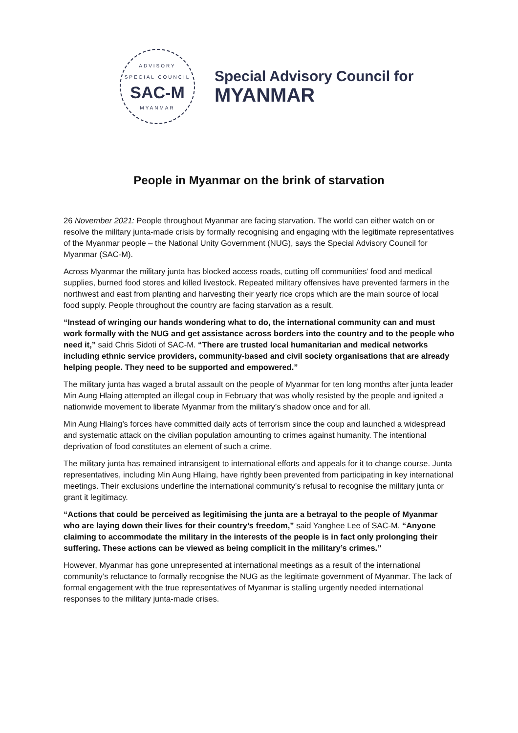ADVISORY
SPECIAL COUNCIL
SAC-M
MYANMAR
Special Advisory Council for
MYANMAR
People in Myanmar on the brink of starvation
26 November 2021: People throughout Myanmar are facing starvation. The world can either watch on or resolve the military junta-made crisis by formally recognising and engaging with the legitimate representatives of the Myanmar people – the National Unity Government (NUG), says the Special Advisory Council for Myanmar (SAC-M).
Across Myanmar the military junta has blocked access roads, cutting off communities’ food and medical supplies, burned food stores and killed livestock. Repeated military offensives have prevented farmers in the northwest and east from planting and harvesting their yearly rice crops which are the main source of local food supply. People throughout the country are facing starvation as a result.
“Instead of wringing our hands wondering what to do, the international community can and must work formally with the NUG and get assistance across borders into the country and to the people who need it,” said Chris Sidoti of SAC-M. “There are trusted local humanitarian and medical networks including ethnic service providers, community-based and civil society organisations that are already helping people. They need to be supported and empowered.”
The military junta has waged a brutal assault on the people of Myanmar for ten long months after junta leader Min Aung Hlaing attempted an illegal coup in February that was wholly resisted by the people and ignited a nationwide movement to liberate Myanmar from the military’s shadow once and for all.
Min Aung Hlaing’s forces have committed daily acts of terrorism since the coup and launched a widespread and systematic attack on the civilian population amounting to crimes against humanity. The intentional deprivation of food constitutes an element of such a crime.
The military junta has remained intransigent to international efforts and appeals for it to change course. Junta representatives, including Min Aung Hlaing, have rightly been prevented from participating in key international meetings. Their exclusions underline the international community’s refusal to recognise the military junta or grant it legitimacy.
“Actions that could be perceived as legitimising the junta are a betrayal to the people of Myanmar who are laying down their lives for their country’s freedom,” said Yanghee Lee of SAC-M. “Anyone claiming to accommodate the military in the interests of the people is in fact only prolonging their suffering. These actions can be viewed as being complicit in the military’s crimes.”
However, Myanmar has gone unrepresented at international meetings as a result of the international community’s reluctance to formally recognise the NUG as the legitimate government of Myanmar. The lack of formal engagement with the true representatives of Myanmar is stalling urgently needed international responses to the military junta-made crises.